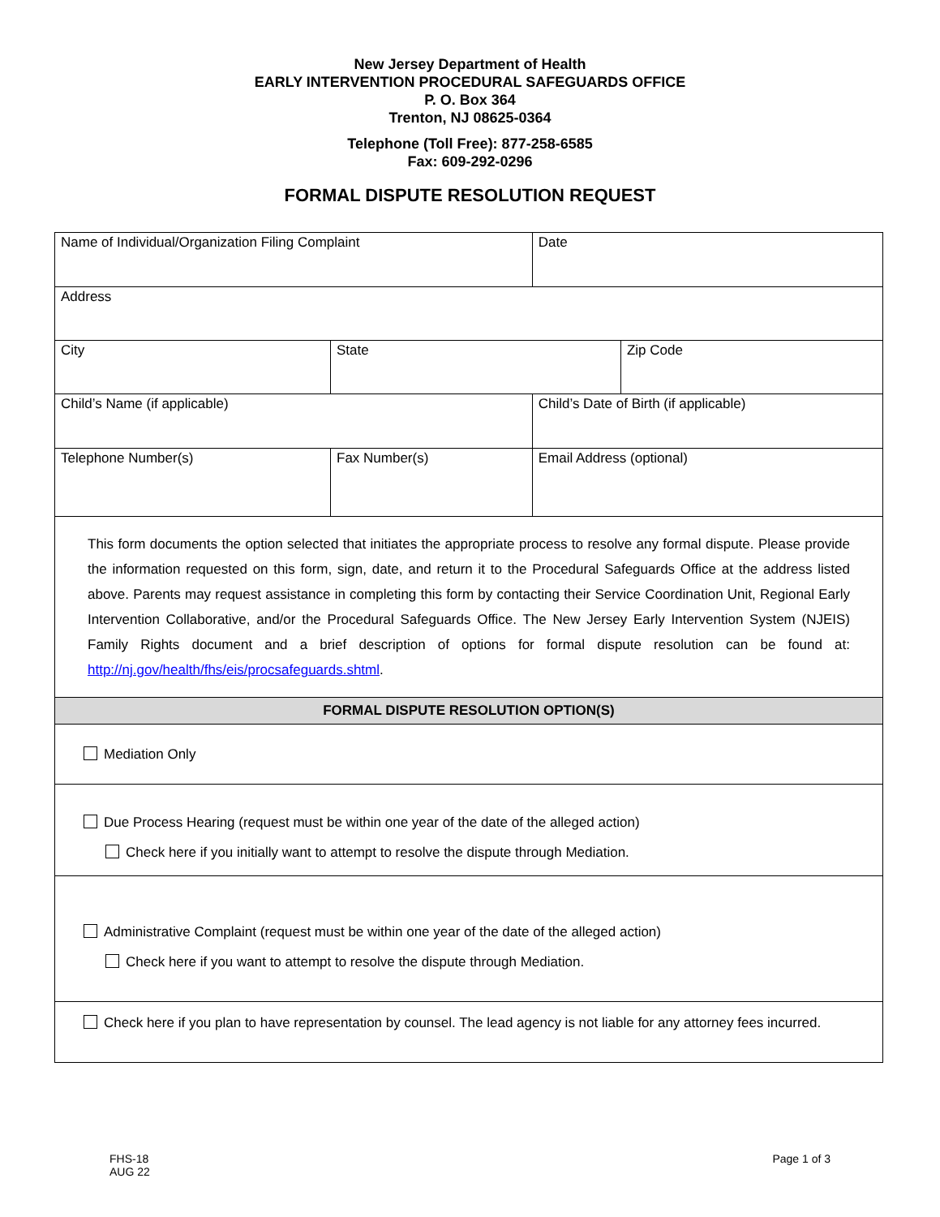New Jersey Department of Health
EARLY INTERVENTION PROCEDURAL SAFEGUARDS OFFICE
P. O. Box 364
Trenton, NJ 08625-0364
Telephone (Toll Free): 877-258-6585
Fax: 609-292-0296
FORMAL DISPUTE RESOLUTION REQUEST
| Name of Individual/Organization Filing Complaint | | | Date | |
| Address | | | | |
| City | | State | | Zip Code |
| Child’s Name (if applicable) | | | Child’s Date of Birth (if applicable) | |
| Telephone Number(s) | Fax Number(s) | | Email Address (optional) | |
| This form documents the option selected that initiates the appropriate process to resolve any formal dispute. Please provide the information requested on this form, sign, date, and return it to the Procedural Safeguards Office at the address listed above. Parents may request assistance in completing this form by contacting their Service Coordination Unit, Regional Early Intervention Collaborative, and/or the Procedural Safeguards Office. The New Jersey Early Intervention System (NJEIS) Family Rights document and a brief description of options for formal dispute resolution can be found at: http://nj.gov/health/fhs/eis/procsafeguards.shtml . | | | | |
| FORMAL DISPUTE RESOLUTION OPTION(S) | | | | |
| Mediation Only | | | | |
| Due Process Hearing (request must be within one year of the date of the alleged action) Check here if you initially want to attempt to resolve the dispute through Mediation. | | | | |
| Administrative Complaint (request must be within one year of the date of the alleged action) Check here if you want to attempt to resolve the dispute through Mediation. | | | | |
| Check here if you plan to have representation by counsel. The lead agency is not liable for any attorney fees incurred. | | | | |
FHS-18
AUG 22
Page 1 of 3